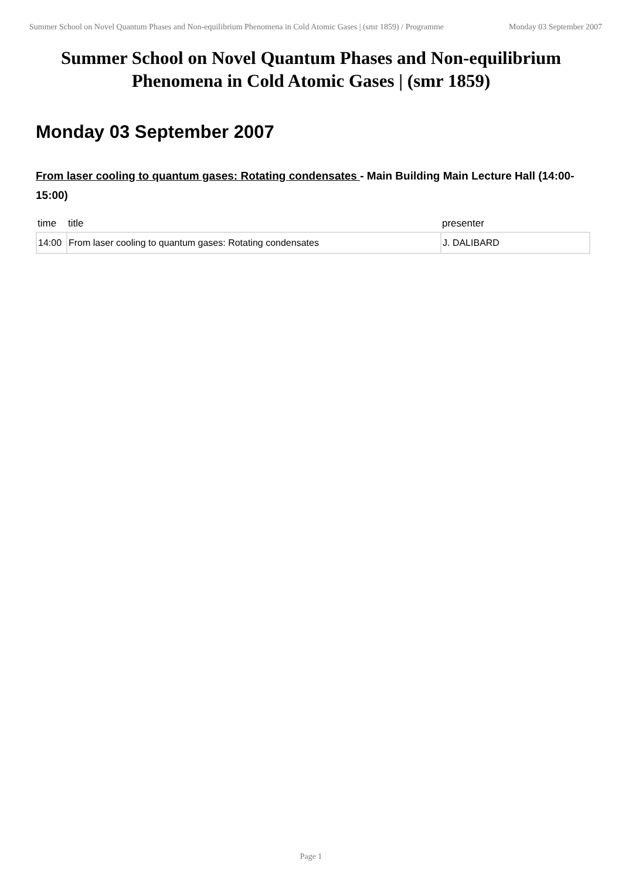Summer School on Novel Quantum Phases and Non-equilibrium Phenomena in Cold Atomic Gases | (smr 1859) / Programme
Monday 03 September 2007
Summer School on Novel Quantum Phases and Non-equilibrium Phenomena in Cold Atomic Gases | (smr 1859)
Monday 03 September 2007
From laser cooling to quantum gases: Rotating condensates - Main Building Main Lecture Hall (14:00-15:00)
| time | title | presenter |
| --- | --- | --- |
| 14:00 | From laser cooling to quantum gases: Rotating condensates | J. DALIBARD |
Page 1